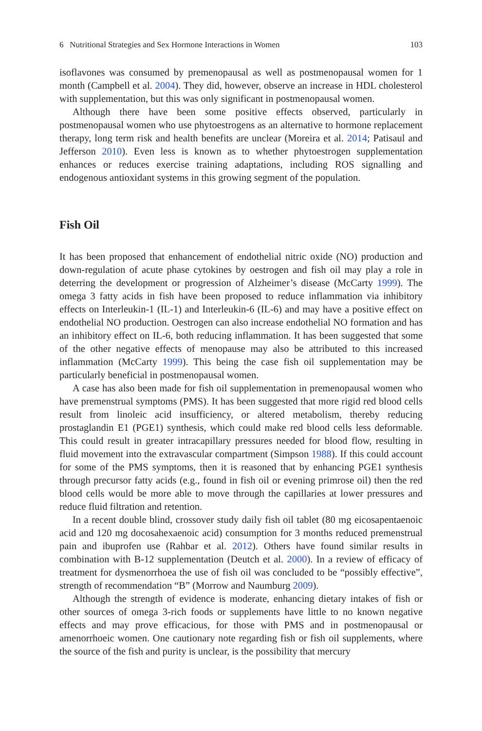6 Nutritional Strategies and Sex Hormone Interactions in Women 103
isoflavones was consumed by premenopausal as well as postmenopausal women for 1 month (Campbell et al. 2004). They did, however, observe an increase in HDL cholesterol with supplementation, but this was only significant in postmenopausal women.
Although there have been some positive effects observed, particularly in postmenopausal women who use phytoestrogens as an alternative to hormone replacement therapy, long term risk and health benefits are unclear (Moreira et al. 2014; Patisaul and Jefferson 2010). Even less is known as to whether phytoestrogen supplementation enhances or reduces exercise training adaptations, including ROS signalling and endogenous antioxidant systems in this growing segment of the population.
Fish Oil
It has been proposed that enhancement of endothelial nitric oxide (NO) production and down-regulation of acute phase cytokines by oestrogen and fish oil may play a role in deterring the development or progression of Alzheimer’s disease (McCarty 1999). The omega 3 fatty acids in fish have been proposed to reduce inflammation via inhibitory effects on Interleukin-1 (IL-1) and Interleukin-6 (IL-6) and may have a positive effect on endothelial NO production. Oestrogen can also increase endothelial NO formation and has an inhibitory effect on IL-6, both reducing inflammation. It has been suggested that some of the other negative effects of menopause may also be attributed to this increased inflammation (McCarty 1999). This being the case fish oil supplementation may be particularly beneficial in postmenopausal women.
A case has also been made for fish oil supplementation in premenopausal women who have premenstrual symptoms (PMS). It has been suggested that more rigid red blood cells result from linoleic acid insufficiency, or altered metabolism, thereby reducing prostaglandin E1 (PGE1) synthesis, which could make red blood cells less deformable. This could result in greater intracapillary pressures needed for blood flow, resulting in fluid movement into the extravascular compartment (Simpson 1988). If this could account for some of the PMS symptoms, then it is reasoned that by enhancing PGE1 synthesis through precursor fatty acids (e.g., found in fish oil or evening primrose oil) then the red blood cells would be more able to move through the capillaries at lower pressures and reduce fluid filtration and retention.
In a recent double blind, crossover study daily fish oil tablet (80 mg eicosapentaenoic acid and 120 mg docosahexaenoic acid) consumption for 3 months reduced premenstrual pain and ibuprofen use (Rahbar et al. 2012). Others have found similar results in combination with B-12 supplementation (Deutch et al. 2000). In a review of efficacy of treatment for dysmenorrhoea the use of fish oil was concluded to be “possibly effective”, strength of recommendation “B” (Morrow and Naumburg 2009).
Although the strength of evidence is moderate, enhancing dietary intakes of fish or other sources of omega 3-rich foods or supplements have little to no known negative effects and may prove efficacious, for those with PMS and in postmenopausal or amenorrhoeic women. One cautionary note regarding fish or fish oil supplements, where the source of the fish and purity is unclear, is the possibility that mercury